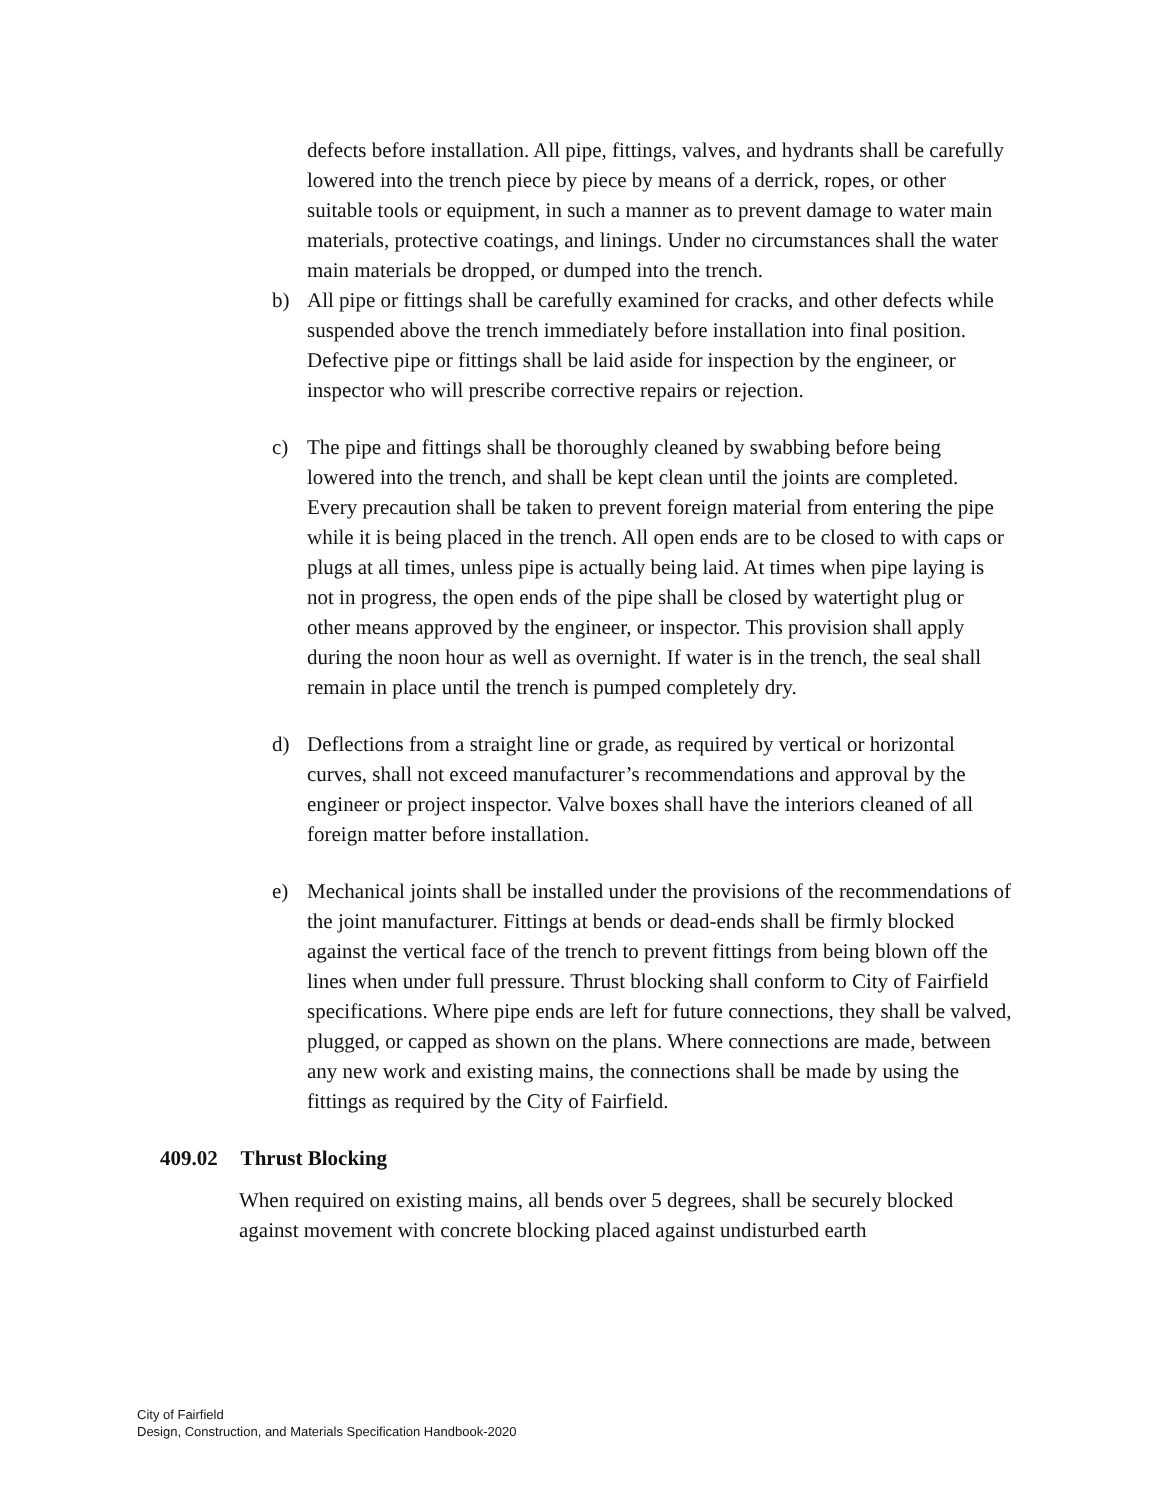defects before installation. All pipe, fittings, valves, and hydrants shall be carefully lowered into the trench piece by piece by means of a derrick, ropes, or other suitable tools or equipment, in such a manner as to prevent damage to water main materials, protective coatings, and linings. Under no circumstances shall the water main materials be dropped, or dumped into the trench.
b) All pipe or fittings shall be carefully examined for cracks, and other defects while suspended above the trench immediately before installation into final position. Defective pipe or fittings shall be laid aside for inspection by the engineer, or inspector who will prescribe corrective repairs or rejection.
c) The pipe and fittings shall be thoroughly cleaned by swabbing before being lowered into the trench, and shall be kept clean until the joints are completed. Every precaution shall be taken to prevent foreign material from entering the pipe while it is being placed in the trench. All open ends are to be closed to with caps or plugs at all times, unless pipe is actually being laid. At times when pipe laying is not in progress, the open ends of the pipe shall be closed by watertight plug or other means approved by the engineer, or inspector. This provision shall apply during the noon hour as well as overnight. If water is in the trench, the seal shall remain in place until the trench is pumped completely dry.
d) Deflections from a straight line or grade, as required by vertical or horizontal curves, shall not exceed manufacturer’s recommendations and approval by the engineer or project inspector. Valve boxes shall have the interiors cleaned of all foreign matter before installation.
e) Mechanical joints shall be installed under the provisions of the recommendations of the joint manufacturer. Fittings at bends or dead-ends shall be firmly blocked against the vertical face of the trench to prevent fittings from being blown off the lines when under full pressure. Thrust blocking shall conform to City of Fairfield specifications. Where pipe ends are left for future connections, they shall be valved, plugged, or capped as shown on the plans. Where connections are made, between any new work and existing mains, the connections shall be made by using the fittings as required by the City of Fairfield.
409.02 Thrust Blocking
When required on existing mains, all bends over 5 degrees, shall be securely blocked against movement with concrete blocking placed against undisturbed earth
City of Fairfield
Design, Construction, and Materials Specification Handbook-2020